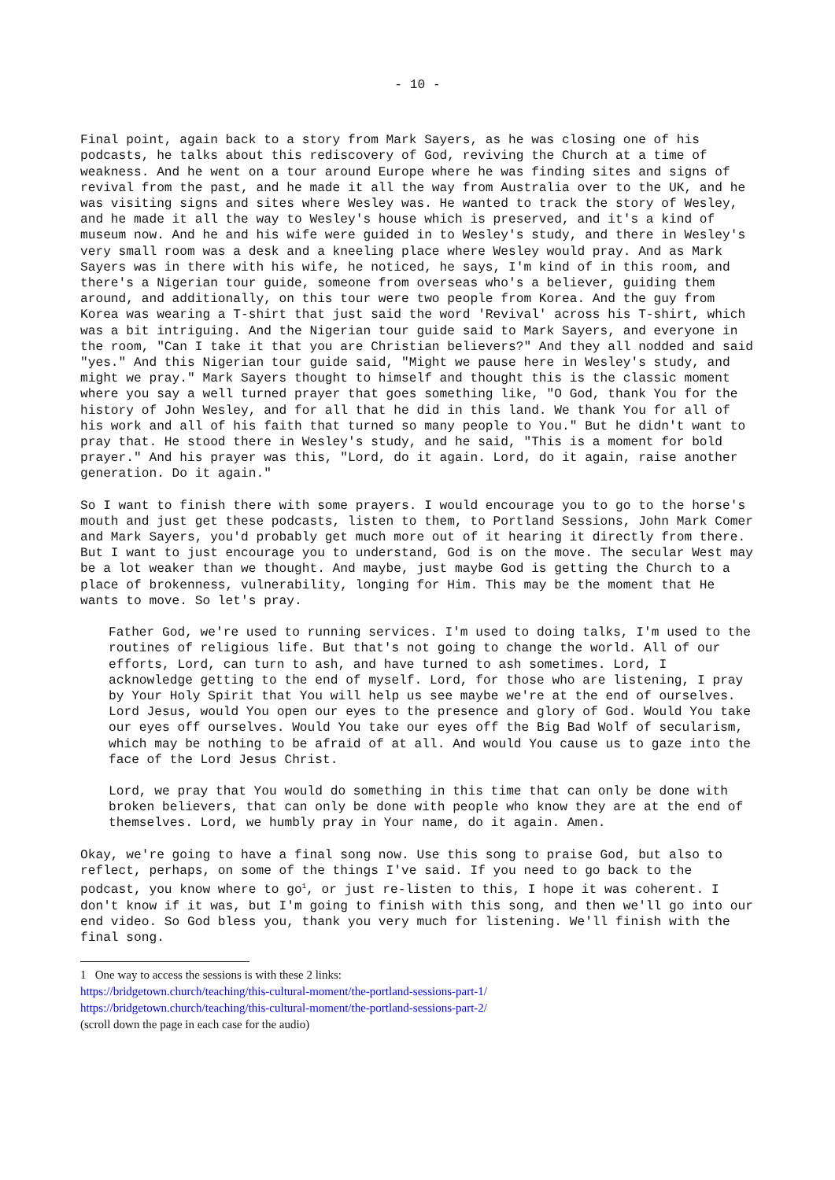- 10 -
Final point, again back to a story from Mark Sayers, as he was closing one of his podcasts, he talks about this rediscovery of God, reviving the Church at a time of weakness. And he went on a tour around Europe where he was finding sites and signs of revival from the past, and he made it all the way from Australia over to the UK, and he was visiting signs and sites where Wesley was. He wanted to track the story of Wesley, and he made it all the way to Wesley's house which is preserved, and it's a kind of museum now. And he and his wife were guided in to Wesley's study, and there in Wesley's very small room was a desk and a kneeling place where Wesley would pray. And as Mark Sayers was in there with his wife, he noticed, he says, I'm kind of in this room, and there's a Nigerian tour guide, someone from overseas who's a believer, guiding them around, and additionally, on this tour were two people from Korea. And the guy from Korea was wearing a T-shirt that just said the word 'Revival' across his T-shirt, which was a bit intriguing. And the Nigerian tour guide said to Mark Sayers, and everyone in the room, "Can I take it that you are Christian believers?" And they all nodded and said "yes." And this Nigerian tour guide said, "Might we pause here in Wesley's study, and might we pray." Mark Sayers thought to himself and thought this is the classic moment where you say a well turned prayer that goes something like, "O God, thank You for the history of John Wesley, and for all that he did in this land. We thank You for all of his work and all of his faith that turned so many people to You." But he didn't want to pray that. He stood there in Wesley's study, and he said, "This is a moment for bold prayer." And his prayer was this, "Lord, do it again. Lord, do it again, raise another generation. Do it again."
So I want to finish there with some prayers. I would encourage you to go to the horse's mouth and just get these podcasts, listen to them, to Portland Sessions, John Mark Comer and Mark Sayers, you'd probably get much more out of it hearing it directly from there. But I want to just encourage you to understand, God is on the move. The secular West may be a lot weaker than we thought. And maybe, just maybe God is getting the Church to a place of brokenness, vulnerability, longing for Him. This may be the moment that He wants to move. So let's pray.
Father God, we're used to running services. I'm used to doing talks, I'm used to the routines of religious life. But that's not going to change the world. All of our efforts, Lord, can turn to ash, and have turned to ash sometimes. Lord, I acknowledge getting to the end of myself. Lord, for those who are listening, I pray by Your Holy Spirit that You will help us see maybe we're at the end of ourselves. Lord Jesus, would You open our eyes to the presence and glory of God. Would You take our eyes off ourselves. Would You take our eyes off the Big Bad Wolf of secularism, which may be nothing to be afraid of at all. And would You cause us to gaze into the face of the Lord Jesus Christ.
Lord, we pray that You would do something in this time that can only be done with broken believers, that can only be done with people who know they are at the end of themselves. Lord, we humbly pray in Your name, do it again. Amen.
Okay, we're going to have a final song now. Use this song to praise God, but also to reflect, perhaps, on some of the things I've said. If you need to go back to the podcast, you know where to go<sup>1</sup>, or just re-listen to this, I hope it was coherent. I don't know if it was, but I'm going to finish with this song, and then we'll go into our end video. So God bless you, thank you very much for listening. We'll finish with the final song.
1 One way to access the sessions is with these 2 links:
https://bridgetown.church/teaching/this-cultural-moment/the-portland-sessions-part-1/
https://bridgetown.church/teaching/this-cultural-moment/the-portland-sessions-part-2/
(scroll down the page in each case for the audio)